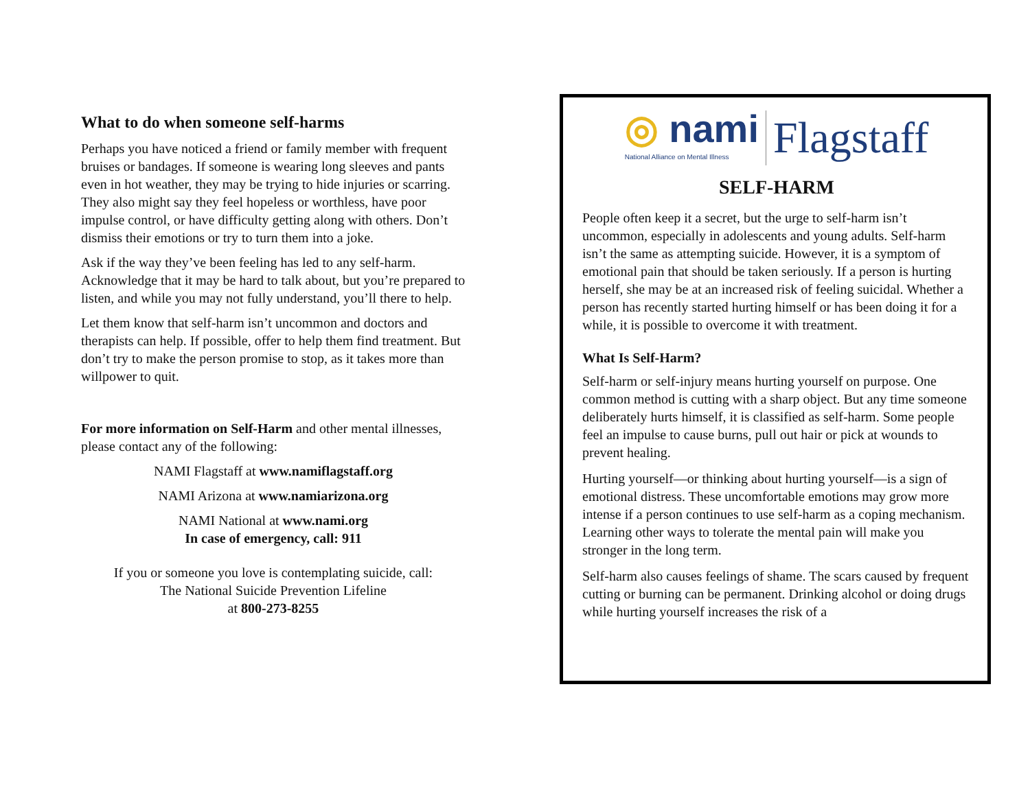What to do when someone self-harms
Perhaps you have noticed a friend or family member with frequent bruises or bandages. If someone is wearing long sleeves and pants even in hot weather, they may be trying to hide injuries or scarring. They also might say they feel hopeless or worthless, have poor impulse control, or have difficulty getting along with others. Don’t dismiss their emotions or try to turn them into a joke.
Ask if the way they’ve been feeling has led to any self-harm. Acknowledge that it may be hard to talk about, but you’re prepared to listen, and while you may not fully understand, you’ll there to help.
Let them know that self-harm isn’t uncommon and doctors and therapists can help. If possible, offer to help them find treatment. But don’t try to make the person promise to stop, as it takes more than willpower to quit.
For more information on Self-Harm and other mental illnesses, please contact any of the following:
NAMI Flagstaff at www.namiflagstaff.org
NAMI Arizona at www.namiarizona.org
NAMI National at www.nami.org
In case of emergency, call: 911
If you or someone you love is contemplating suicide, call:
The National Suicide Prevention Lifeline
at 800-273-8255
◎ nami
National Alliance on Mental Illness
Flagstaff
SELF-HARM
People often keep it a secret, but the urge to self-harm isn’t uncommon, especially in adolescents and young adults. Self-harm isn’t the same as attempting suicide. However, it is a symptom of emotional pain that should be taken seriously. If a person is hurting herself, she may be at an increased risk of feeling suicidal. Whether a person has recently started hurting himself or has been doing it for a while, it is possible to overcome it with treatment.
What Is Self-Harm?
Self-harm or self-injury means hurting yourself on purpose. One common method is cutting with a sharp object. But any time someone deliberately hurts himself, it is classified as self-harm. Some people feel an impulse to cause burns, pull out hair or pick at wounds to prevent healing.
Hurting yourself—or thinking about hurting yourself—is a sign of emotional distress. These uncomfortable emotions may grow more intense if a person continues to use self-harm as a coping mechanism. Learning other ways to tolerate the mental pain will make you stronger in the long term.
Self-harm also causes feelings of shame. The scars caused by frequent cutting or burning can be permanent. Drinking alcohol or doing drugs while hurting yourself increases the risk of a